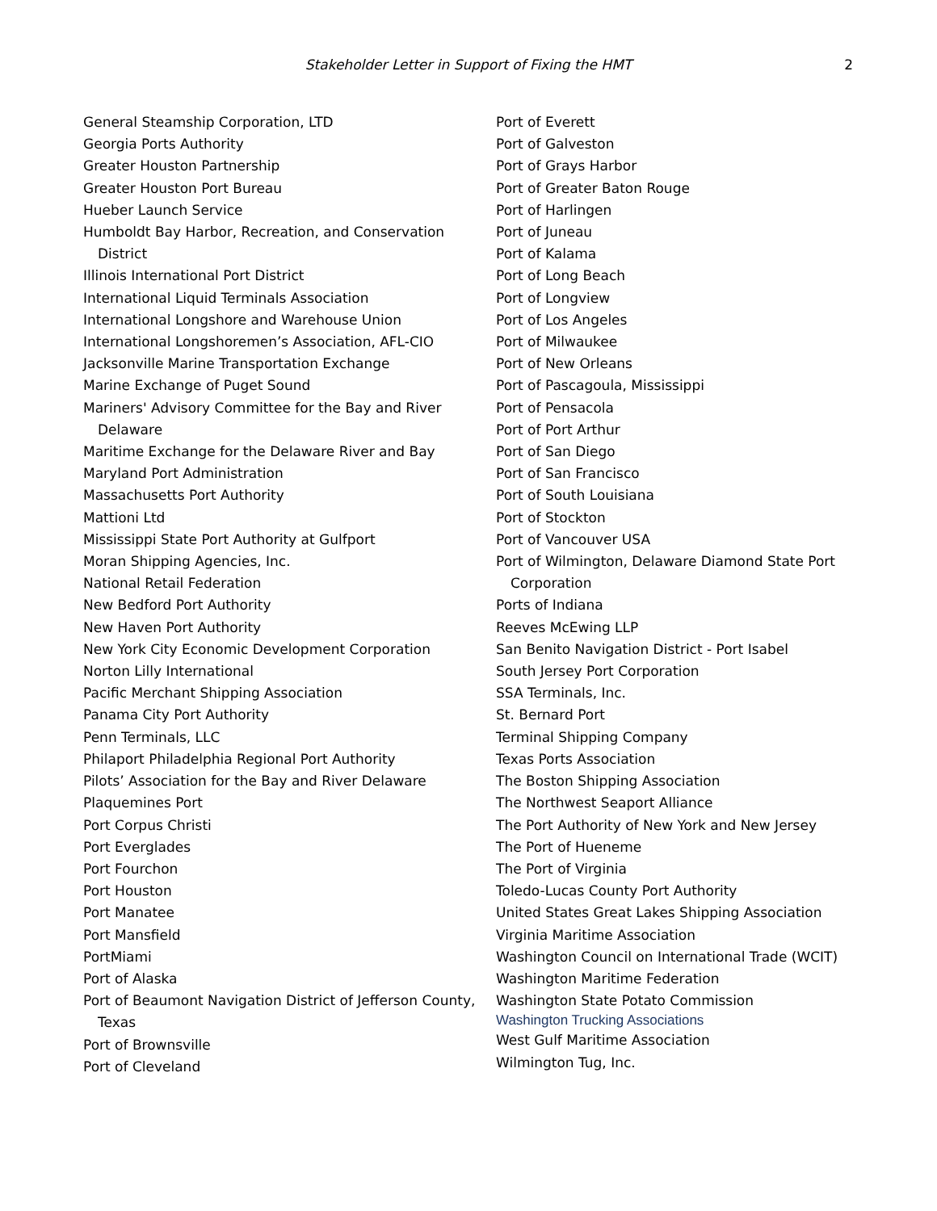Stakeholder Letter in Support of Fixing the HMT
2
General Steamship Corporation, LTD
Georgia Ports Authority
Greater Houston Partnership
Greater Houston Port Bureau
Hueber Launch Service
Humboldt Bay Harbor, Recreation, and Conservation District
Illinois International Port District
International Liquid Terminals Association
International Longshore and Warehouse Union
International Longshoremen’s Association, AFL-CIO
Jacksonville Marine Transportation Exchange
Marine Exchange of Puget Sound
Mariners' Advisory Committee for the Bay and River Delaware
Maritime Exchange for the Delaware River and Bay
Maryland Port Administration
Massachusetts Port Authority
Mattioni Ltd
Mississippi State Port Authority at Gulfport
Moran Shipping Agencies, Inc.
National Retail Federation
New Bedford Port Authority
New Haven Port Authority
New York City Economic Development Corporation
Norton Lilly International
Pacific Merchant Shipping Association
Panama City Port Authority
Penn Terminals, LLC
Philaport Philadelphia Regional Port Authority
Pilots’ Association for the Bay and River Delaware
Plaquemines Port
Port Corpus Christi
Port Everglades
Port Fourchon
Port Houston
Port Manatee
Port Mansfield
PortMiami
Port of Alaska
Port of Beaumont Navigation District of Jefferson County, Texas
Port of Brownsville
Port of Cleveland
Port of Everett
Port of Galveston
Port of Grays Harbor
Port of Greater Baton Rouge
Port of Harlingen
Port of Juneau
Port of Kalama
Port of Long Beach
Port of Longview
Port of Los Angeles
Port of Milwaukee
Port of New Orleans
Port of Pascagoula, Mississippi
Port of Pensacola
Port of Port Arthur
Port of San Diego
Port of San Francisco
Port of South Louisiana
Port of Stockton
Port of Vancouver USA
Port of Wilmington, Delaware Diamond State Port Corporation
Ports of Indiana
Reeves McEwing LLP
San Benito Navigation District - Port Isabel
South Jersey Port Corporation
SSA Terminals, Inc.
St. Bernard Port
Terminal Shipping Company
Texas Ports Association
The Boston Shipping Association
The Northwest Seaport Alliance
The Port Authority of New York and New Jersey
The Port of Hueneme
The Port of Virginia
Toledo-Lucas County Port Authority
United States Great Lakes Shipping Association
Virginia Maritime Association
Washington Council on International Trade (WCIT)
Washington Maritime Federation
Washington State Potato Commission
Washington Trucking Associations
West Gulf Maritime Association
Wilmington Tug, Inc.